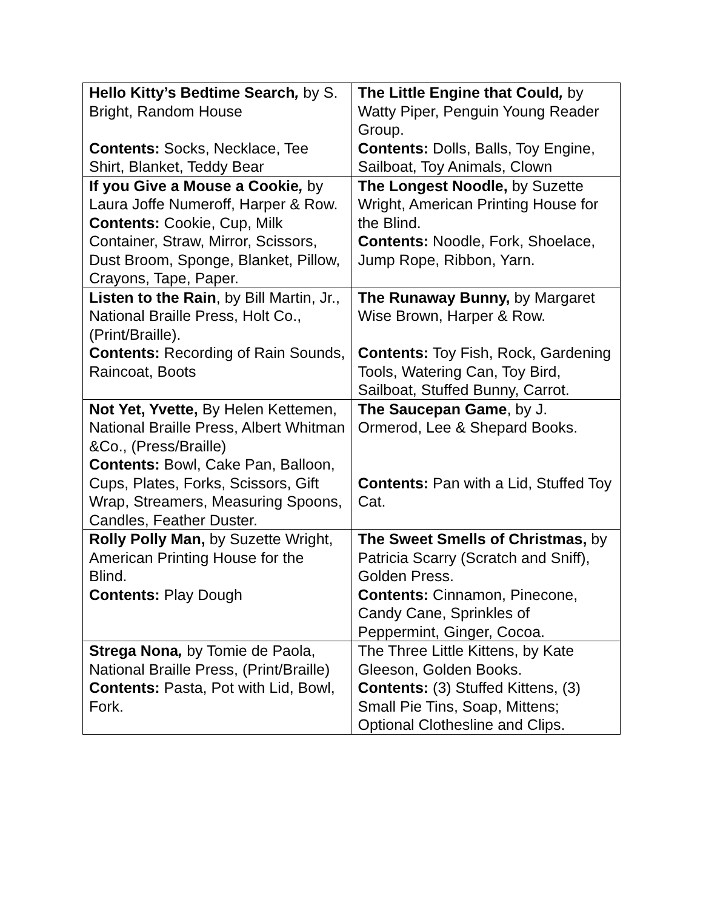| Hello Kitty’s Bedtime Search , by S. Bright, Random House Contents: Socks, Necklace, Tee Shirt, Blanket, Teddy Bear | The Little Engine that Could , by Watty Piper, Penguin Young Reader Group. Contents: Dolls, Balls, Toy Engine, Sailboat, Toy Animals, Clown |
| If you Give a Mouse a Cookie , by Laura Joffe Numeroff, Harper & Row. Contents: Cookie, Cup, Milk Container, Straw, Mirror, Scissors, Dust Broom, Sponge, Blanket, Pillow, Crayons, Tape, Paper. | The Longest Noodle, by Suzette Wright, American Printing House for the Blind. Contents: Noodle, Fork, Shoelace, Jump Rope, Ribbon, Yarn. |
| Listen to the Rain , by Bill Martin, Jr., National Braille Press, Holt Co., (Print/Braille). Contents: Recording of Rain Sounds, Raincoat, Boots | The Runaway Bunny, by Margaret Wise Brown, Harper & Row. Contents: Toy Fish, Rock, Gardening Tools, Watering Can, Toy Bird, Sailboat, Stuffed Bunny, Carrot. |
| Not Yet, Yvette, By Helen Kettemen, National Braille Press, Albert Whitman &Co., (Press/Braille) Contents: Bowl, Cake Pan, Balloon, Cups, Plates, Forks, Scissors, Gift Wrap, Streamers, Measuring Spoons, Candles, Feather Duster. | The Saucepan Game , by J. Ormerod, Lee & Shepard Books. Contents: Pan with a Lid, Stuffed Toy Cat. |
| Rolly Polly Man, by Suzette Wright, American Printing House for the Blind. Contents: Play Dough | The Sweet Smells of Christmas, by Patricia Scarry (Scratch and Sniff), Golden Press. Contents: Cinnamon, Pinecone, Candy Cane, Sprinkles of Peppermint, Ginger, Cocoa. |
| Strega Nona , by Tomie de Paola, National Braille Press, (Print/Braille) Contents: Pasta, Pot with Lid, Bowl, Fork. | The Three Little Kittens, by Kate Gleeson, Golden Books. Contents: (3) Stuffed Kittens, (3) Small Pie Tins, Soap, Mittens; Optional Clothesline and Clips. |